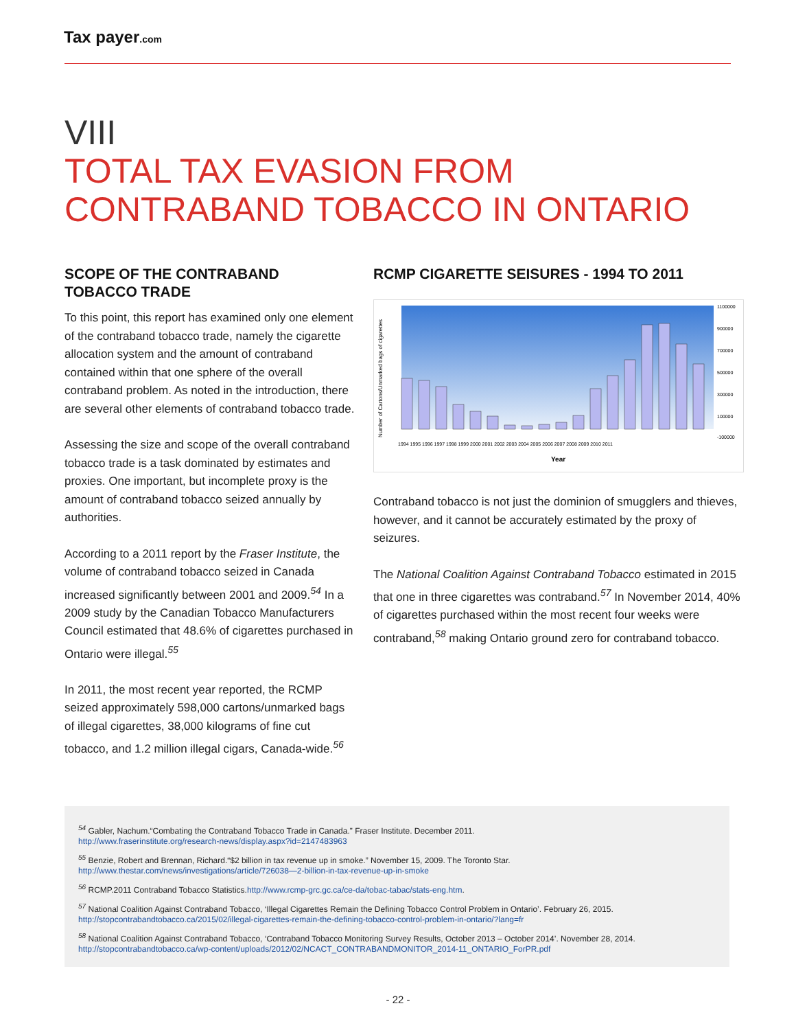Tax payer.com
VIII
TOTAL TAX EVASION FROM
CONTRABAND TOBACCO IN ONTARIO
SCOPE OF THE CONTRABAND TOBACCO TRADE
To this point, this report has examined only one element of the contraband tobacco trade, namely the cigarette allocation system and the amount of contraband contained within that one sphere of the overall contraband problem. As noted in the introduction, there are several other elements of contraband tobacco trade.
Assessing the size and scope of the overall contraband tobacco trade is a task dominated by estimates and proxies. One important, but incomplete proxy is the amount of contraband tobacco seized annually by authorities.
According to a 2011 report by the Fraser Institute, the volume of contraband tobacco seized in Canada increased significantly between 2001 and 2009.<sup>54</sup> In a 2009 study by the Canadian Tobacco Manufacturers Council estimated that 48.6% of cigarettes purchased in Ontario were illegal.<sup>55</sup>
In 2011, the most recent year reported, the RCMP seized approximately 598,000 cartons/unmarked bags of illegal cigarettes, 38,000 kilograms of fine cut tobacco, and 1.2 million illegal cigars, Canada-wide.<sup>56</sup>
RCMP CIGARETTE SEISURES - 1994 TO 2011
Number of Cartons/Unmarked bags of cigarettes
1994 1995 1996 1997 1998 1999 2000 2001 2002 2003 2004 2005 2006 2007 2008 2009 2010 2011
1100000
900000
700000
500000
300000
100000
-100000
Year
Contraband tobacco is not just the dominion of smugglers and thieves, however, and it cannot be accurately estimated by the proxy of seizures.
The National Coalition Against Contraband Tobacco estimated in 2015 that one in three cigarettes was contraband.<sup>57</sup> In November 2014, 40% of cigarettes purchased within the most recent four weeks were contraband,<sup>58</sup> making Ontario ground zero for contraband tobacco.
<sup>54</sup> Gabler, Nachum.“Combating the Contraband Tobacco Trade in Canada.” Fraser Institute. December 2011.
http://www.fraserinstitute.org/research-news/display.aspx?id=2147483963
<sup>55</sup> Benzie, Robert and Brennan, Richard.“$2 billion in tax revenue up in smoke.” November 15, 2009. The Toronto Star.
http://www.thestar.com/news/investigations/article/726038—2-billion-in-tax-revenue-up-in-smoke
<sup>56</sup> RCMP.2011 Contraband Tobacco Statistics.http://www.rcmp-grc.gc.ca/ce-da/tobac-tabac/stats-eng.htm.
<sup>57</sup> National Coalition Against Contraband Tobacco, ‘Illegal Cigarettes Remain the Defining Tobacco Control Problem in Ontario’. February 26, 2015.
http://stopcontrabandtobacco.ca/2015/02/illegal-cigarettes-remain-the-defining-tobacco-control-problem-in-ontario/?lang=fr
<sup>58</sup> National Coalition Against Contraband Tobacco, ‘Contraband Tobacco Monitoring Survey Results, October 2013 – October 2014’. November 28, 2014.
http://stopcontrabandtobacco.ca/wp-content/uploads/2012/02/NCACT_CONTRABANDMONITOR_2014-11_ONTARIO_ForPR.pdf
- 22 -